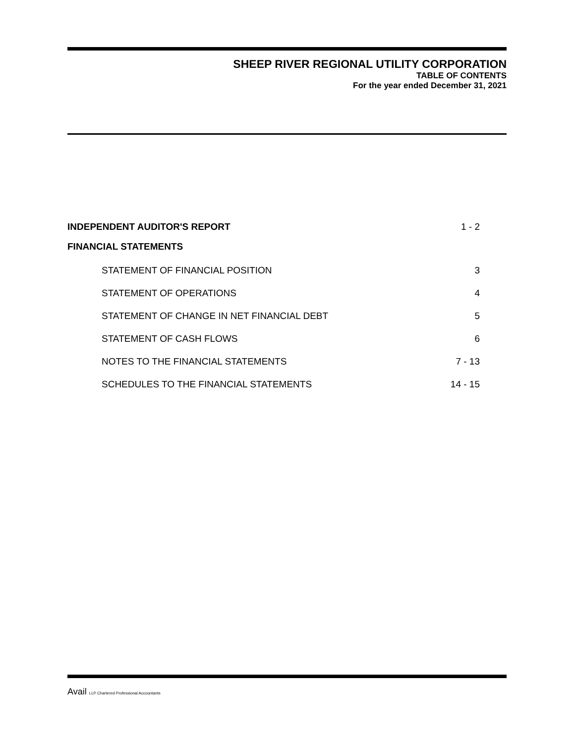SHEEP RIVER REGIONAL UTILITY CORPORATION
TABLE OF CONTENTS
For the year ended December 31, 2021
INDEPENDENT AUDITOR'S REPORT 1 - 2
FINANCIAL STATEMENTS
STATEMENT OF FINANCIAL POSITION 3
STATEMENT OF OPERATIONS 4
STATEMENT OF CHANGE IN NET FINANCIAL DEBT 5
STATEMENT OF CASH FLOWS 6
NOTES TO THE FINANCIAL STATEMENTS 7 - 13
SCHEDULES TO THE FINANCIAL STATEMENTS 14 - 15
Avail LLP Chartered Professional Accountants